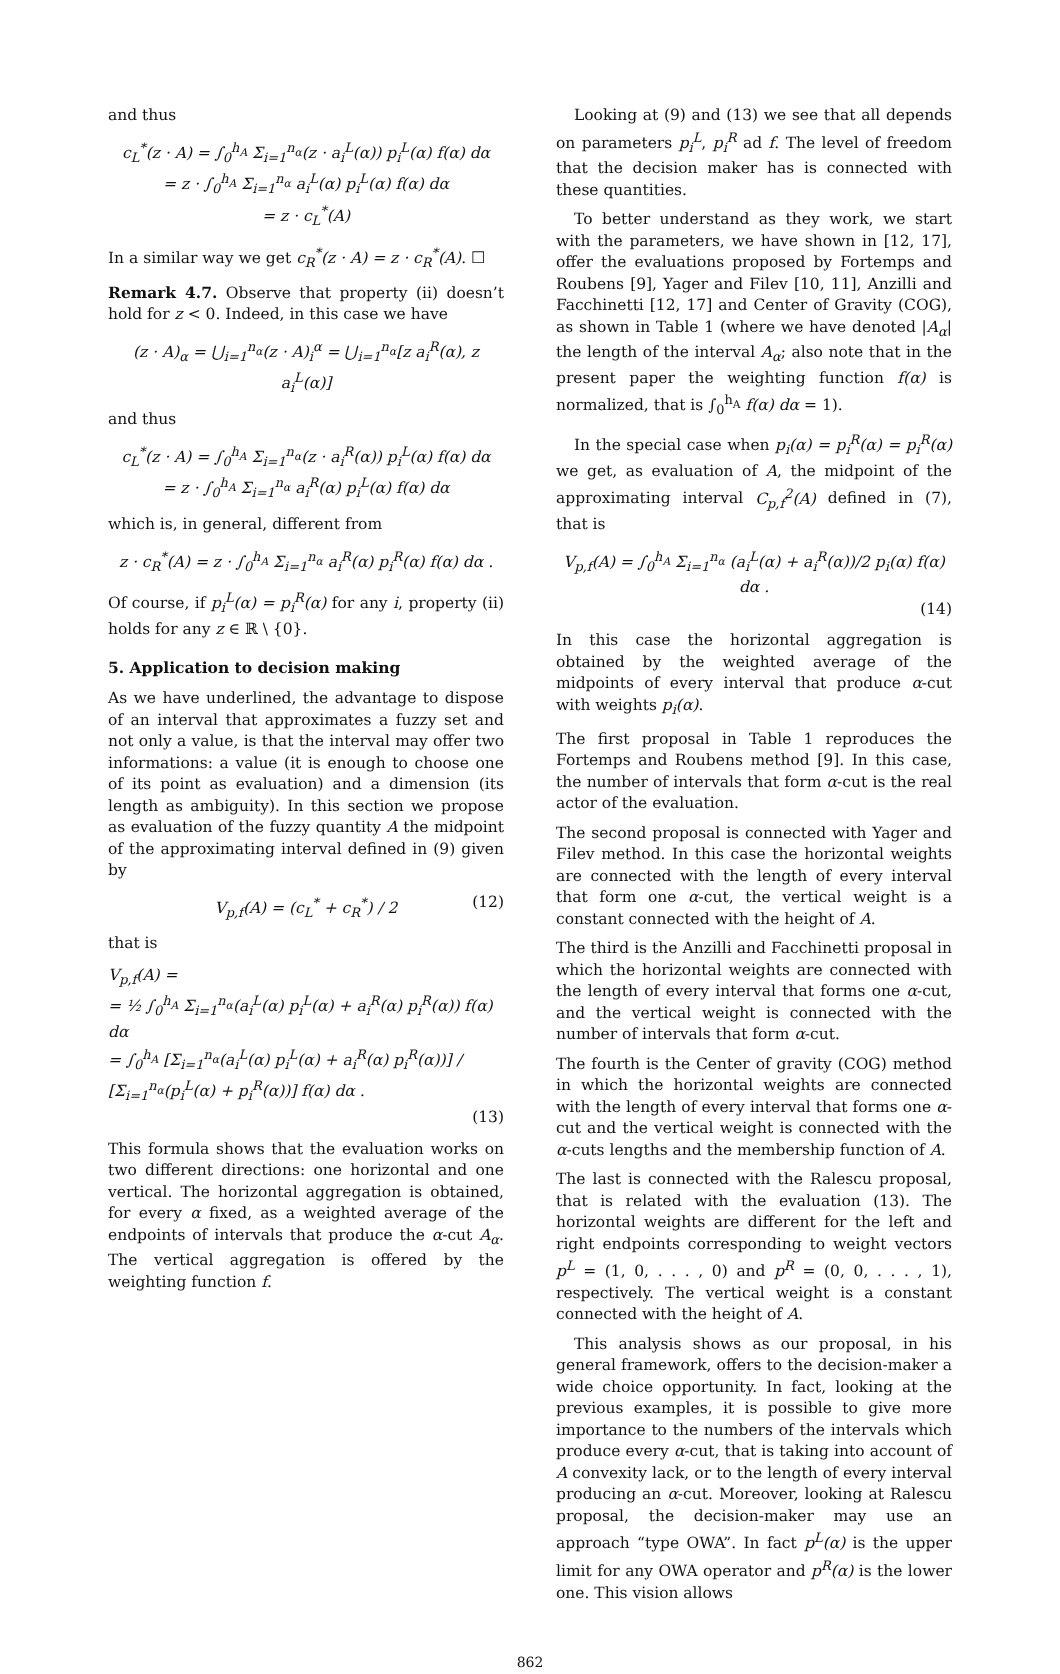and thus
c<sub>L</sub><sup>*</sup>(z · A) = ∫<sub>0</sub><sup>h<sub>A</sub></sup> Σ<sub>i=1</sub><sup>n<sub>α</sub></sup>(z · a<sub>i</sub><sup>L</sup>(α)) p<sub>i</sub><sup>L</sup>(α) f(α) dα
= z · ∫<sub>0</sub><sup>h<sub>A</sub></sup> Σ<sub>i=1</sub><sup>n<sub>α</sub></sup> a<sub>i</sub><sup>L</sup>(α) p<sub>i</sub><sup>L</sup>(α) f(α) dα
= z · c<sub>L</sub><sup>*</sup>(A)
In a similar way we get c<sub>R</sub><sup>*</sup>(z · A) = z · c<sub>R</sub><sup>*</sup>(A). ☐
Remark 4.7. Observe that property (ii) doesn’t hold for z < 0. Indeed, in this case we have
(z · A)<sub>α</sub> = ⋃<sub>i=1</sub><sup>n<sub>α</sub></sup>(z · A)<sub>i</sub><sup>α</sup> = ⋃<sub>i=1</sub><sup>n<sub>α</sub></sup>[z a<sub>i</sub><sup>R</sup>(α), z a<sub>i</sub><sup>L</sup>(α)]
and thus
c<sub>L</sub><sup>*</sup>(z · A) = ∫<sub>0</sub><sup>h<sub>A</sub></sup> Σ<sub>i=1</sub><sup>n<sub>α</sub></sup>(z · a<sub>i</sub><sup>R</sup>(α)) p<sub>i</sub><sup>L</sup>(α) f(α) dα
= z · ∫<sub>0</sub><sup>h<sub>A</sub></sup> Σ<sub>i=1</sub><sup>n<sub>α</sub></sup> a<sub>i</sub><sup>R</sup>(α) p<sub>i</sub><sup>L</sup>(α) f(α) dα
which is, in general, different from
z · c<sub>R</sub><sup>*</sup>(A) = z · ∫<sub>0</sub><sup>h<sub>A</sub></sup> Σ<sub>i=1</sub><sup>n<sub>α</sub></sup> a<sub>i</sub><sup>R</sup>(α) p<sub>i</sub><sup>R</sup>(α) f(α) dα .
Of course, if p<sub>i</sub><sup>L</sup>(α) = p<sub>i</sub><sup>R</sup>(α) for any i, property (ii) holds for any z ∈ ℝ \ {0}.
5. Application to decision making
As we have underlined, the advantage to dispose of an interval that approximates a fuzzy set and not only a value, is that the interval may offer two informations: a value (it is enough to choose one of its point as evaluation) and a dimension (its length as ambiguity). In this section we propose as evaluation of the fuzzy quantity A the midpoint of the approximating interval defined in (9) given by
V<sub>p,f</sub>(A) = (c<sub>L</sub><sup>*</sup> + c<sub>R</sub><sup>*</sup>) / 2 (12)
that is
V<sub>p,f</sub>(A) =
= ½ ∫<sub>0</sub><sup>h<sub>A</sub></sup> Σ<sub>i=1</sub><sup>n<sub>α</sub></sup>(a<sub>i</sub><sup>L</sup>(α) p<sub>i</sub><sup>L</sup>(α) + a<sub>i</sub><sup>R</sup>(α) p<sub>i</sub><sup>R</sup>(α)) f(α) dα
= ∫<sub>0</sub><sup>h<sub>A</sub></sup> [Σ<sub>i=1</sub><sup>n<sub>α</sub></sup>(a<sub>i</sub><sup>L</sup>(α) p<sub>i</sub><sup>L</sup>(α) + a<sub>i</sub><sup>R</sup>(α) p<sub>i</sub><sup>R</sup>(α))] / [Σ<sub>i=1</sub><sup>n<sub>α</sub></sup>(p<sub>i</sub><sup>L</sup>(α) + p<sub>i</sub><sup>R</sup>(α))] f(α) dα .
(13)
This formula shows that the evaluation works on two different directions: one horizontal and one vertical. The horizontal aggregation is obtained, for every α fixed, as a weighted average of the endpoints of intervals that produce the α-cut A<sub>α</sub>. The vertical aggregation is offered by the weighting function f.
Looking at (9) and (13) we see that all depends on parameters p<sub>i</sub><sup>L</sup>, p<sub>i</sub><sup>R</sup> ad f. The level of freedom that the decision maker has is connected with these quantities.
To better understand as they work, we start with the parameters, we have shown in [12, 17], offer the evaluations proposed by Fortemps and Roubens [9], Yager and Filev [10, 11], Anzilli and Facchinetti [12, 17] and Center of Gravity (COG), as shown in Table 1 (where we have denoted |A<sub>α</sub>| the length of the interval A<sub>α</sub>; also note that in the present paper the weighting function f(α) is normalized, that is ∫<sub>0</sub><sup>h<sub>A</sub></sup> f(α) dα = 1).
In the special case when p<sub>i</sub>(α) = p<sub>i</sub><sup>R</sup>(α) = p<sub>i</sub><sup>R</sup>(α) we get, as evaluation of A, the midpoint of the approximating interval C<sub>p,f</sub><sup>2</sup>(A) defined in (7), that is
V<sub>p,f</sub>(A) = ∫<sub>0</sub><sup>h<sub>A</sub></sup> Σ<sub>i=1</sub><sup>n<sub>α</sub></sup> (a<sub>i</sub><sup>L</sup>(α) + a<sub>i</sub><sup>R</sup>(α))/2 p<sub>i</sub>(α) f(α) dα .
(14)
In this case the horizontal aggregation is obtained by the weighted average of the midpoints of every interval that produce α-cut with weights p<sub>i</sub>(α).
The first proposal in Table 1 reproduces the Fortemps and Roubens method [9]. In this case, the number of intervals that form α-cut is the real actor of the evaluation.
The second proposal is connected with Yager and Filev method. In this case the horizontal weights are connected with the length of every interval that form one α-cut, the vertical weight is a constant connected with the height of A.
The third is the Anzilli and Facchinetti proposal in which the horizontal weights are connected with the length of every interval that forms one α-cut, and the vertical weight is connected with the number of intervals that form α-cut.
The fourth is the Center of gravity (COG) method in which the horizontal weights are connected with the length of every interval that forms one α-cut and the vertical weight is connected with the α-cuts lengths and the membership function of A.
The last is connected with the Ralescu proposal, that is related with the evaluation (13). The horizontal weights are different for the left and right endpoints corresponding to weight vectors p<sup>L</sup> = (1, 0, . . . , 0) and p<sup>R</sup> = (0, 0, . . . , 1), respectively. The vertical weight is a constant connected with the height of A.
This analysis shows as our proposal, in his general framework, offers to the decision-maker a wide choice opportunity. In fact, looking at the previous examples, it is possible to give more importance to the numbers of the intervals which produce every α-cut, that is taking into account of A convexity lack, or to the length of every interval producing an α-cut. Moreover, looking at Ralescu proposal, the decision-maker may use an approach “type OWA”. In fact p<sup>L</sup>(α) is the upper limit for any OWA operator and p<sup>R</sup>(α) is the lower one. This vision allows
862